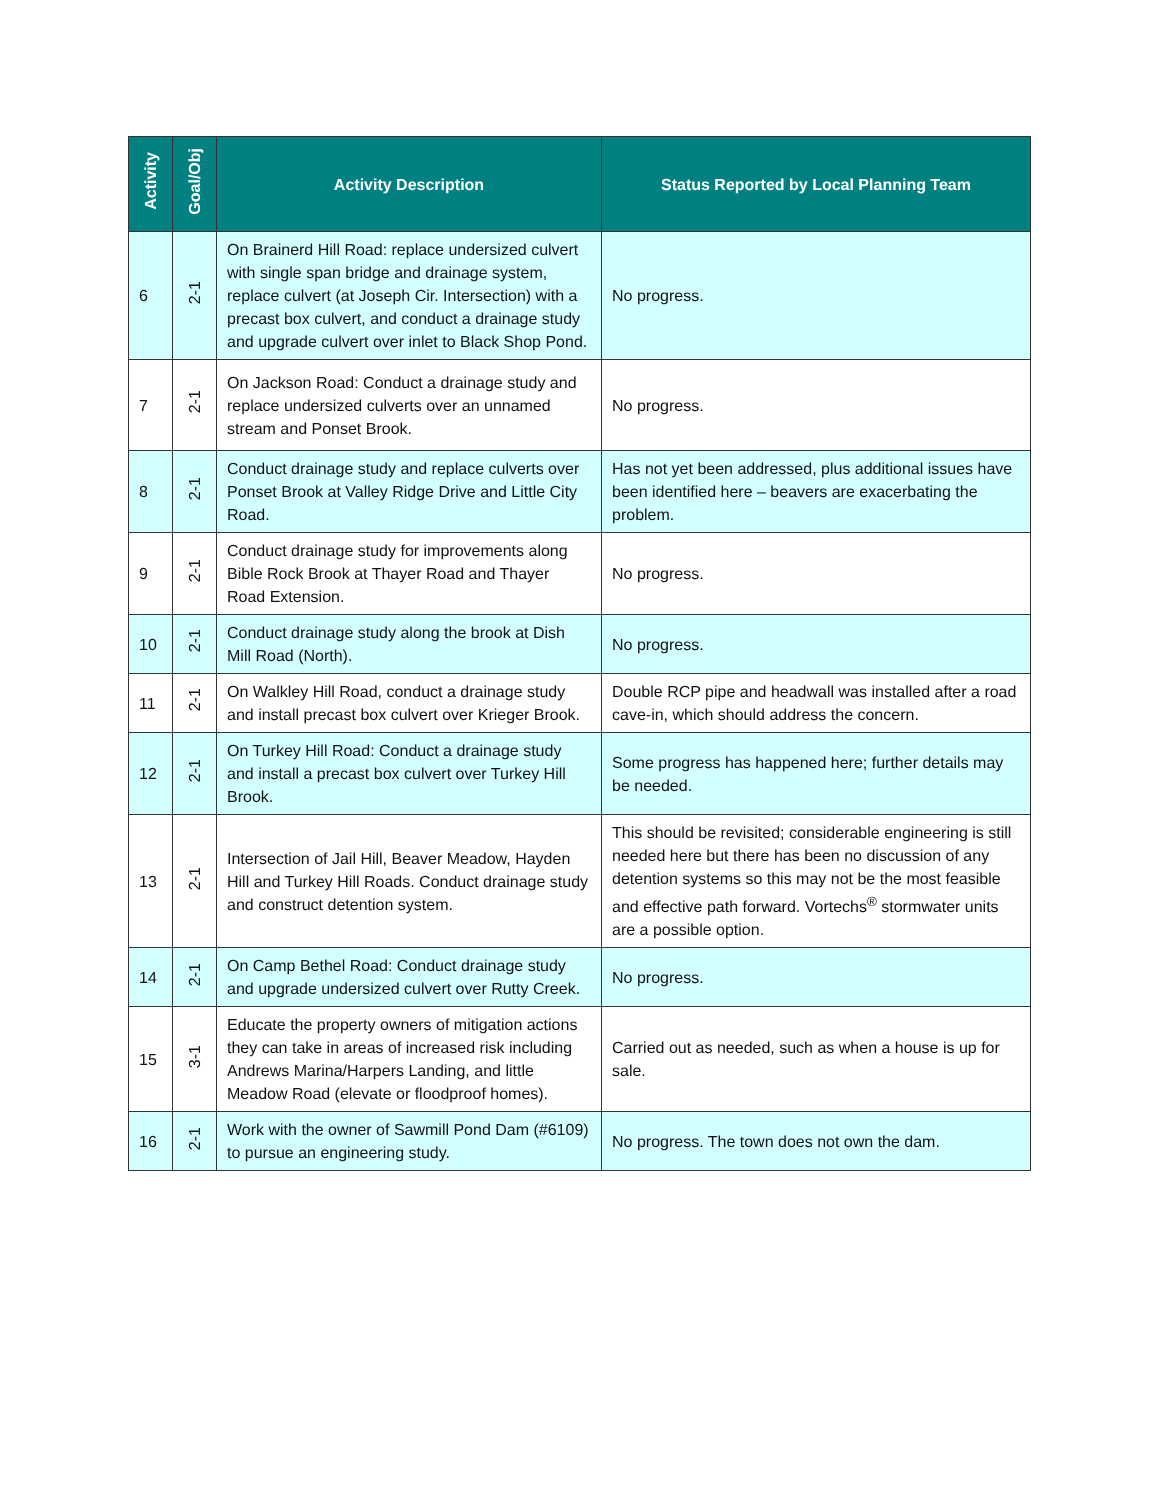| Activity | Goal/Obj | Activity Description | Status Reported by Local Planning Team |
| --- | --- | --- | --- |
| 6 | 2-1 | On Brainerd Hill Road: replace undersized culvert with single span bridge and drainage system, replace culvert (at Joseph Cir. Intersection) with a precast box culvert, and conduct a drainage study and upgrade culvert over inlet to Black Shop Pond. | No progress. |
| 7 | 2-1 | On Jackson Road: Conduct a drainage study and replace undersized culverts over an unnamed stream and Ponset Brook. | No progress. |
| 8 | 2-1 | Conduct drainage study and replace culverts over Ponset Brook at Valley Ridge Drive and Little City Road. | Has not yet been addressed, plus additional issues have been identified here – beavers are exacerbating the problem. |
| 9 | 2-1 | Conduct drainage study for improvements along Bible Rock Brook at Thayer Road and Thayer Road Extension. | No progress. |
| 10 | 2-1 | Conduct drainage study along the brook at Dish Mill Road (North). | No progress. |
| 11 | 2-1 | On Walkley Hill Road, conduct a drainage study and install precast box culvert over Krieger Brook. | Double RCP pipe and headwall was installed after a road cave-in, which should address the concern. |
| 12 | 2-1 | On Turkey Hill Road: Conduct a drainage study and install a precast box culvert over Turkey Hill Brook. | Some progress has happened here; further details may be needed. |
| 13 | 2-1 | Intersection of Jail Hill, Beaver Meadow, Hayden Hill and Turkey Hill Roads. Conduct drainage study and construct detention system. | This should be revisited; considerable engineering is still needed here but there has been no discussion of any detention systems so this may not be the most feasible and effective path forward. Vortechs<sup>®</sup> stormwater units are a possible option. |
| 14 | 2-1 | On Camp Bethel Road: Conduct drainage study and upgrade undersized culvert over Rutty Creek. | No progress. |
| 15 | 3-1 | Educate the property owners of mitigation actions they can take in areas of increased risk including Andrews Marina/Harpers Landing, and little Meadow Road (elevate or floodproof homes). | Carried out as needed, such as when a house is up for sale. |
| 16 | 2-1 | Work with the owner of Sawmill Pond Dam (#6109) to pursue an engineering study. | No progress. The town does not own the dam. |